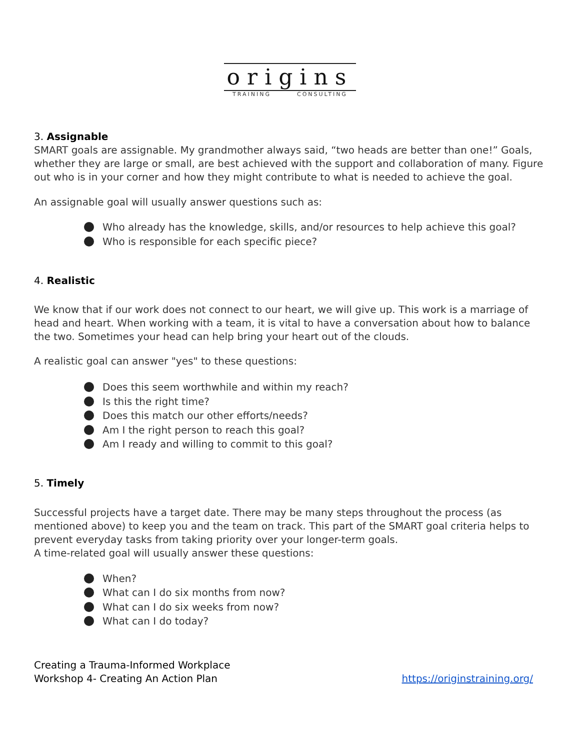origins
TRAINING CONSULTING
3. Assignable
SMART goals are assignable. My grandmother always said, “two heads are better than one!” Goals, whether they are large or small, are best achieved with the support and collaboration of many. Figure out who is in your corner and how they might contribute to what is needed to achieve the goal.
An assignable goal will usually answer questions such as:
Who already has the knowledge, skills, and/or resources to help achieve this goal?
Who is responsible for each specific piece?
4. Realistic
We know that if our work does not connect to our heart, we will give up. This work is a marriage of head and heart. When working with a team, it is vital to have a conversation about how to balance the two. Sometimes your head can help bring your heart out of the clouds.
A realistic goal can answer "yes" to these questions:
Does this seem worthwhile and within my reach?
Is this the right time?
Does this match our other efforts/needs?
Am I the right person to reach this goal?
Am I ready and willing to commit to this goal?
5. Timely
Successful projects have a target date. There may be many steps throughout the process (as mentioned above) to keep you and the team on track. This part of the SMART goal criteria helps to prevent everyday tasks from taking priority over your longer-term goals.
A time-related goal will usually answer these questions:
When?
What can I do six months from now?
What can I do six weeks from now?
What can I do today?
Creating a Trauma-Informed Workplace
Workshop 4- Creating An Action Plan
https://originstraining.org/